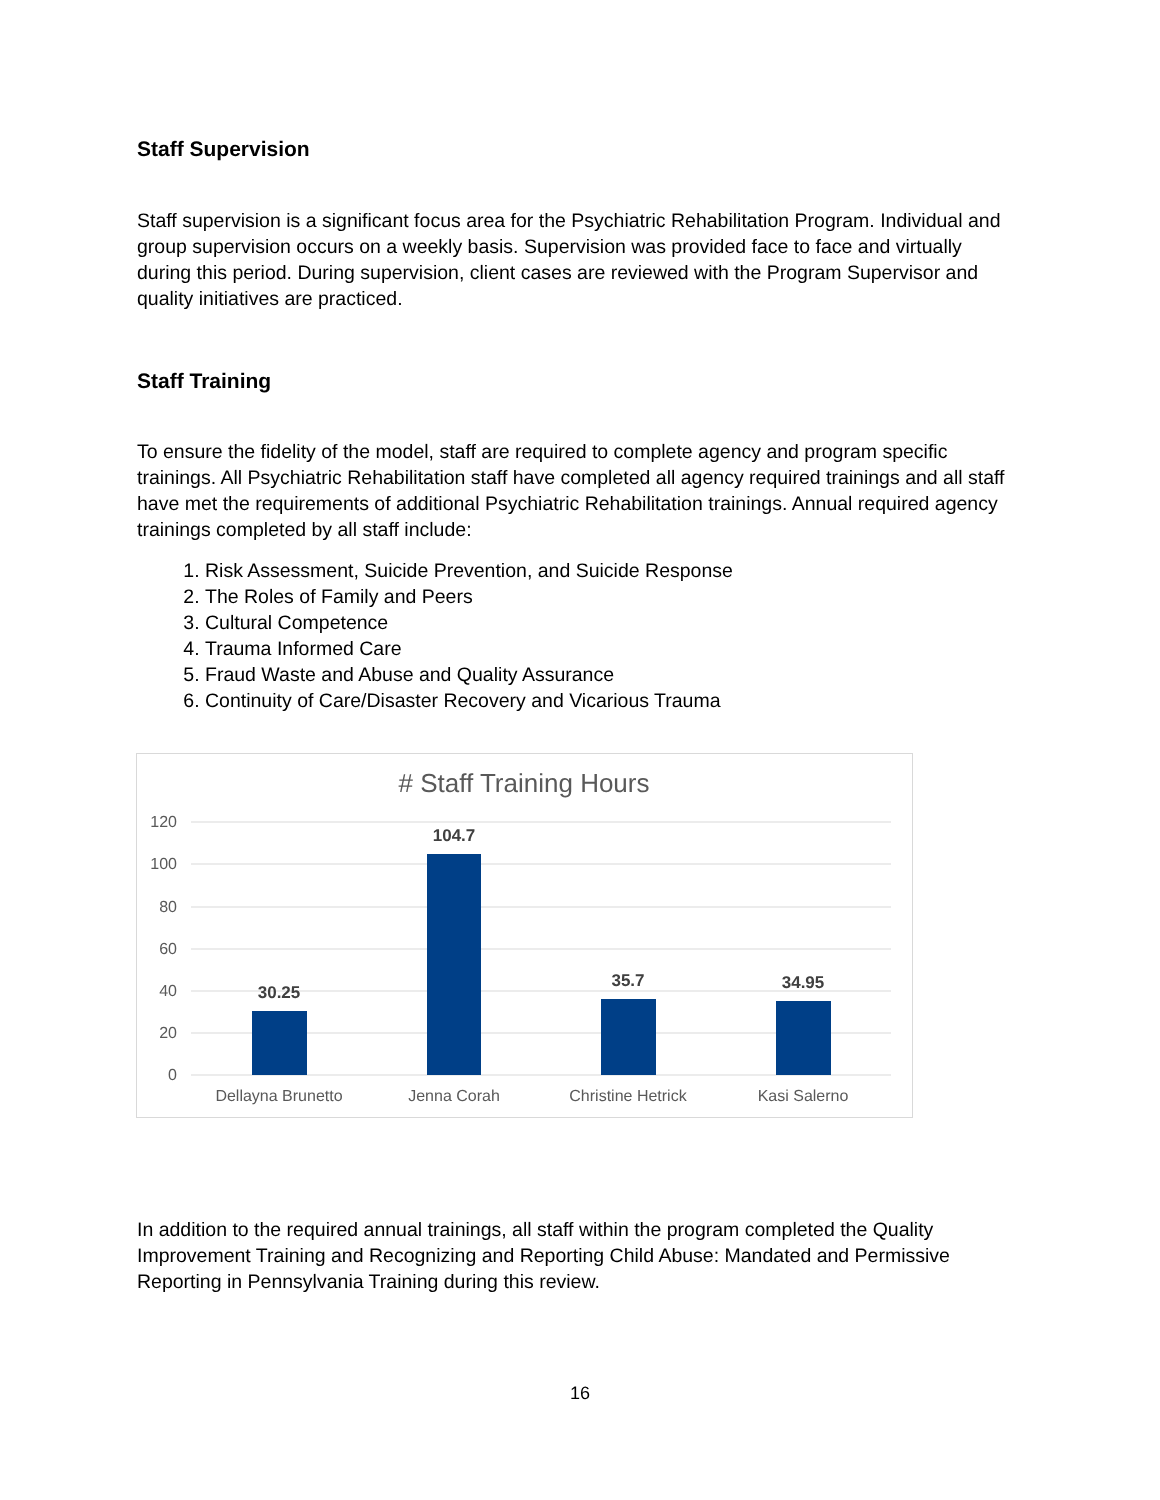Staff Supervision
Staff supervision is a significant focus area for the Psychiatric Rehabilitation Program. Individual and group supervision occurs on a weekly basis. Supervision was provided face to face and virtually during this period. During supervision, client cases are reviewed with the Program Supervisor and quality initiatives are practiced.
Staff Training
To ensure the fidelity of the model, staff are required to complete agency and program specific trainings. All Psychiatric Rehabilitation staff have completed all agency required trainings and all staff have met the requirements of additional Psychiatric Rehabilitation trainings. Annual required agency trainings completed by all staff include:
1. Risk Assessment, Suicide Prevention, and Suicide Response
2. The Roles of Family and Peers
3. Cultural Competence
4. Trauma Informed Care
5. Fraud Waste and Abuse and Quality Assurance
6. Continuity of Care/Disaster Recovery and Vicarious Trauma
# Staff Training Hours
120
100
80
60
40
20
0
30.25
104.7
35.7
34.95
Dellayna Brunetto
Jenna Corah
Christine Hetrick
Kasi Salerno
In addition to the required annual trainings, all staff within the program completed the Quality Improvement Training and Recognizing and Reporting Child Abuse: Mandated and Permissive Reporting in Pennsylvania Training during this review.
16